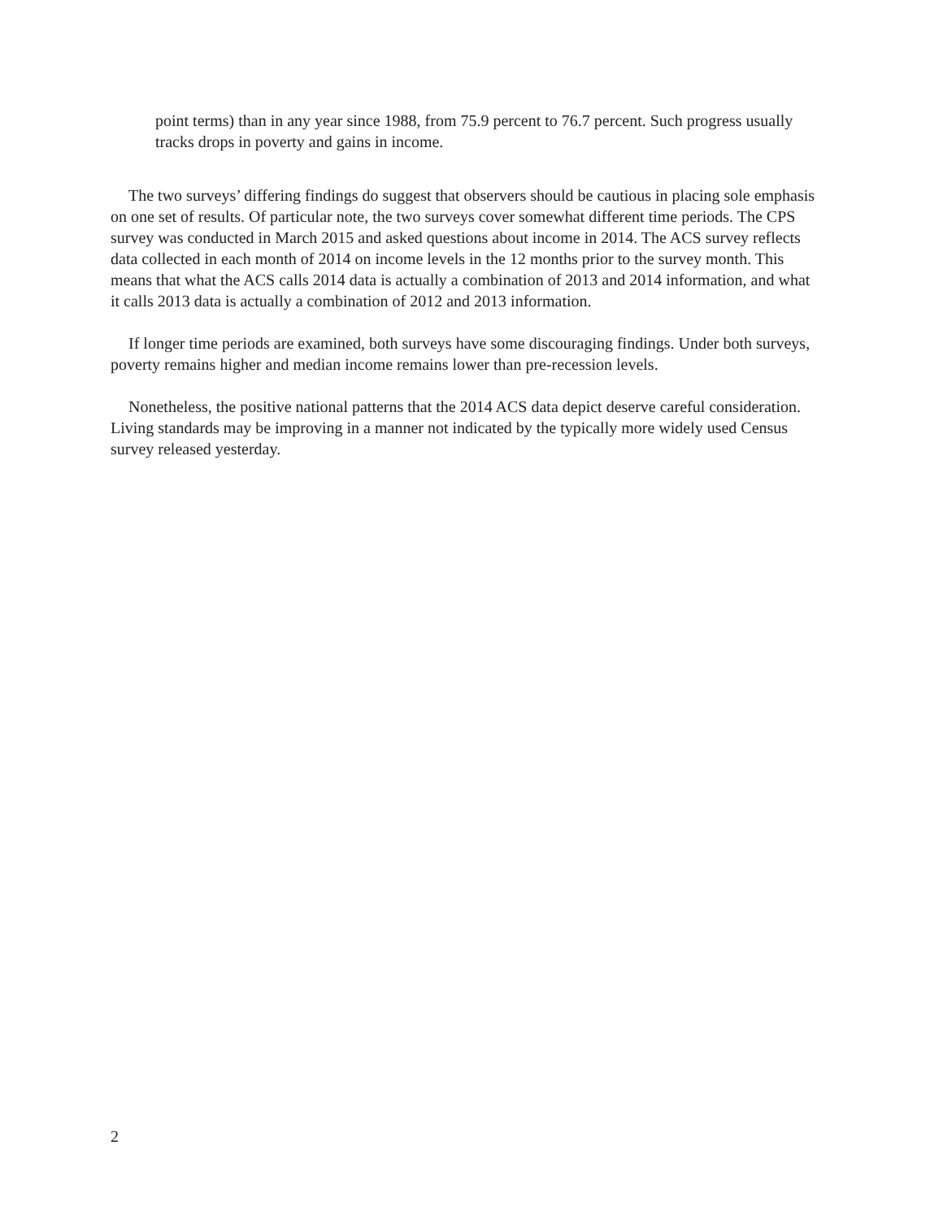point terms) than in any year since 1988, from 75.9 percent to 76.7 percent. Such progress usually tracks drops in poverty and gains in income.
The two surveys’ differing findings do suggest that observers should be cautious in placing sole emphasis on one set of results. Of particular note, the two surveys cover somewhat different time periods. The CPS survey was conducted in March 2015 and asked questions about income in 2014. The ACS survey reflects data collected in each month of 2014 on income levels in the 12 months prior to the survey month. This means that what the ACS calls 2014 data is actually a combination of 2013 and 2014 information, and what it calls 2013 data is actually a combination of 2012 and 2013 information.
If longer time periods are examined, both surveys have some discouraging findings. Under both surveys, poverty remains higher and median income remains lower than pre-recession levels.
Nonetheless, the positive national patterns that the 2014 ACS data depict deserve careful consideration. Living standards may be improving in a manner not indicated by the typically more widely used Census survey released yesterday.
2